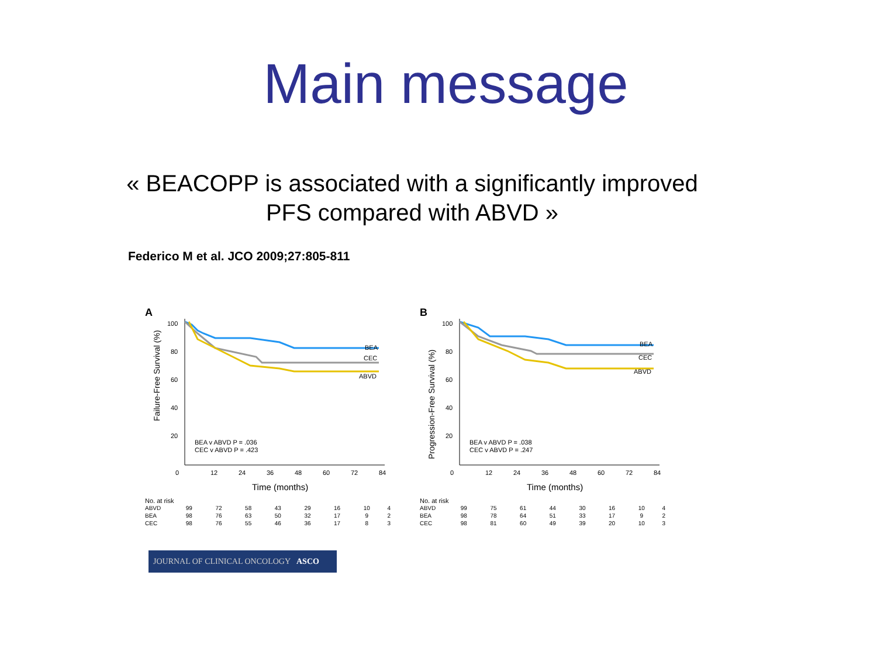Main message
« BEACOPP is associated with a significantly improved
PFS compared with ABVD »
Federico M et al. JCO 2009;27:805-811
A
Failure-Free Survival (%)
100
80
60
40
20
0
12
24
36
48
60
72
84
BEA
CEC
ABVD
BEA v ABVD P = .036
CEC v ABVD P = .423
Time (months)
No. at risk
| ABVD | 99 | 72 | 58 | 43 | 29 | 16 | 10 | 4 |
| BEA | 98 | 76 | 63 | 50 | 32 | 17 | 9 | 2 |
| CEC | 98 | 76 | 55 | 46 | 36 | 17 | 8 | 3 |
B
Progression-Free Survival (%)
100
80
60
40
20
0
12
24
36
48
60
72
84
BEA
CEC
ABVD
BEA v ABVD P = .038
CEC v ABVD P = .247
Time (months)
No. at risk
| ABVD | 99 | 75 | 61 | 44 | 30 | 16 | 10 | 4 |
| BEA | 98 | 78 | 64 | 51 | 33 | 17 | 9 | 2 |
| CEC | 98 | 81 | 60 | 49 | 39 | 20 | 10 | 3 |
JOURNAL OF CLINICAL ONCOLOGY ASCO